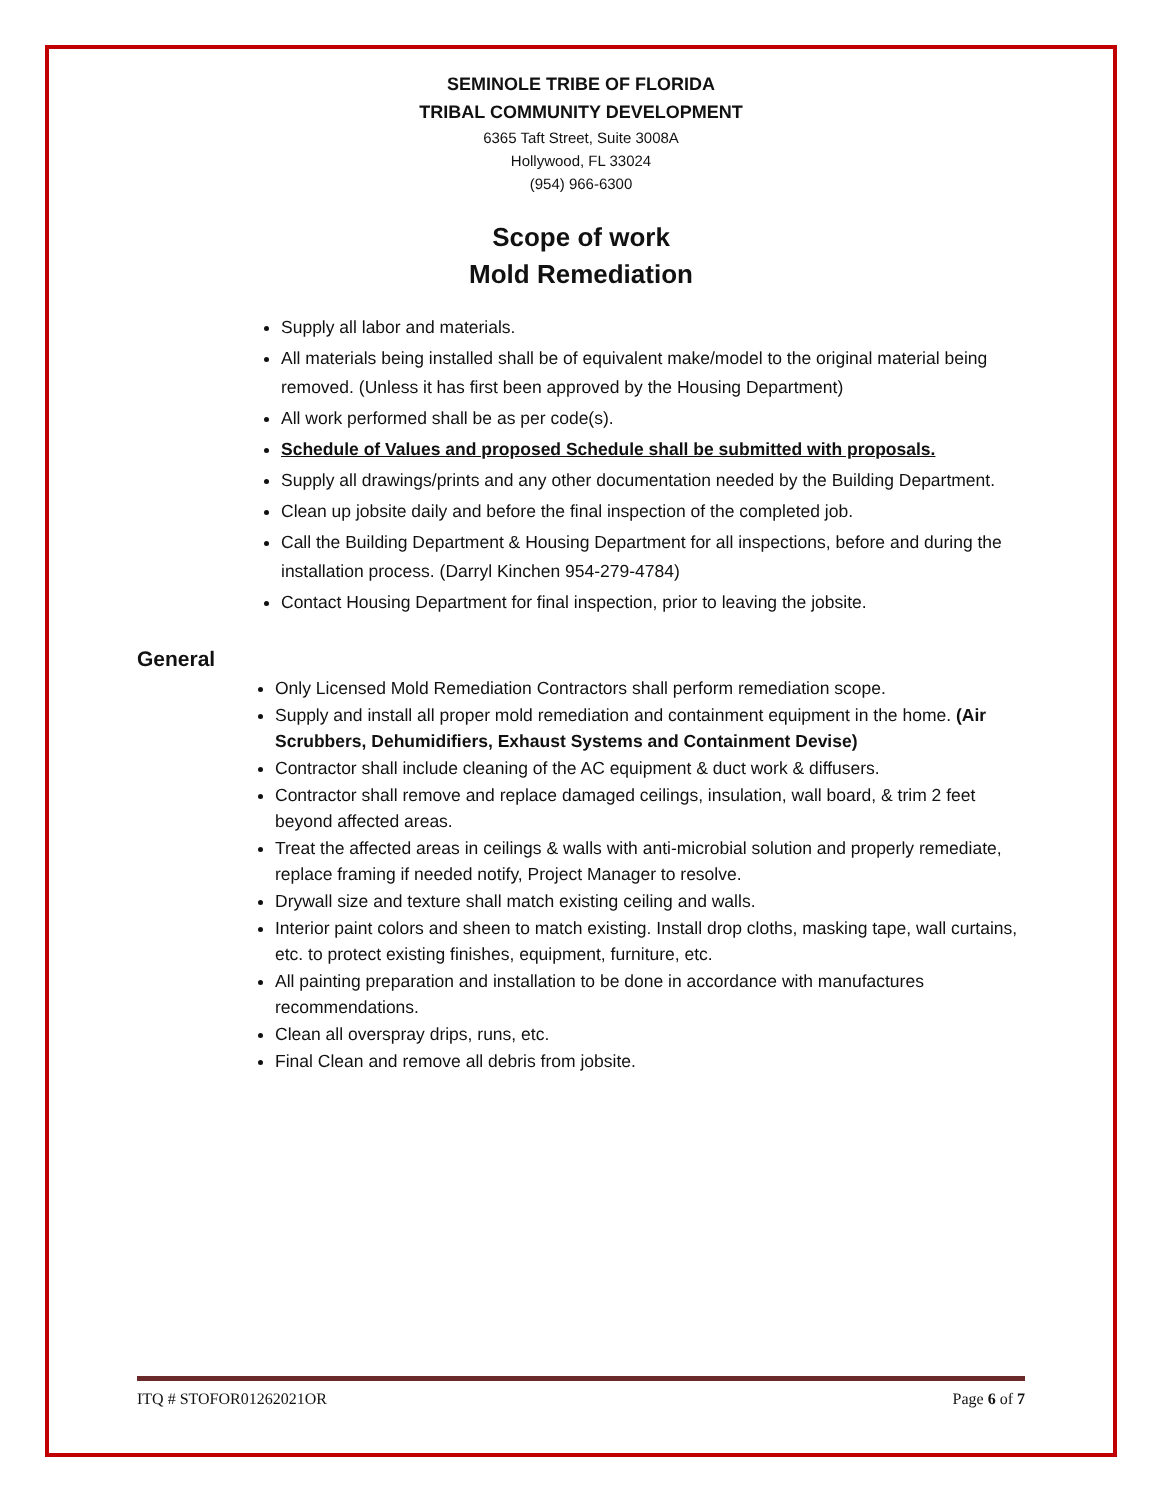SEMINOLE TRIBE OF FLORIDA
TRIBAL COMMUNITY DEVELOPMENT
6365 Taft Street, Suite 3008A
Hollywood, FL 33024
(954) 966-6300
Scope of work
Mold Remediation
Supply all labor and materials.
All materials being installed shall be of equivalent make/model to the original material being removed. (Unless it has first been approved by the Housing Department)
All work performed shall be as per code(s).
Schedule of Values and proposed Schedule shall be submitted with proposals.
Supply all drawings/prints and any other documentation needed by the Building Department.
Clean up jobsite daily and before the final inspection of the completed job.
Call the Building Department & Housing Department for all inspections, before and during the installation process. (Darryl Kinchen 954-279-4784)
Contact Housing Department for final inspection, prior to leaving the jobsite.
General
Only Licensed Mold Remediation Contractors shall perform remediation scope.
Supply and install all proper mold remediation and containment equipment in the home. (Air Scrubbers, Dehumidifiers, Exhaust Systems and Containment Devise)
Contractor shall include cleaning of the AC equipment & duct work & diffusers.
Contractor shall remove and replace damaged ceilings, insulation, wall board, & trim 2 feet beyond affected areas.
Treat the affected areas in ceilings & walls with anti-microbial solution and properly remediate, replace framing if needed notify, Project Manager to resolve.
Drywall size and texture shall match existing ceiling and walls.
Interior paint colors and sheen to match existing. Install drop cloths, masking tape, wall curtains, etc. to protect existing finishes, equipment, furniture, etc.
All painting preparation and installation to be done in accordance with manufactures recommendations.
Clean all overspray drips, runs, etc.
Final Clean and remove all debris from jobsite.
ITQ # STOFOR01262021OR Page 6 of 7